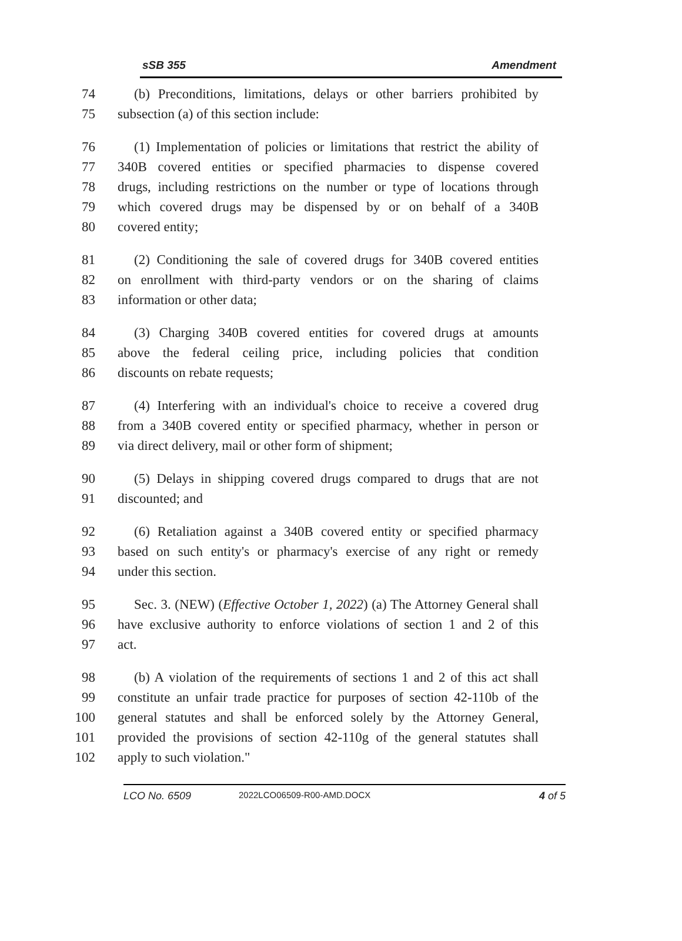sSB 355 Amendment
74 (b) Preconditions, limitations, delays or other barriers prohibited by
75 subsection (a) of this section include:
76 (1) Implementation of policies or limitations that restrict the ability of
77 340B covered entities or specified pharmacies to dispense covered
78 drugs, including restrictions on the number or type of locations through
79 which covered drugs may be dispensed by or on behalf of a 340B
80 covered entity;
81 (2) Conditioning the sale of covered drugs for 340B covered entities
82 on enrollment with third-party vendors or on the sharing of claims
83 information or other data;
84 (3) Charging 340B covered entities for covered drugs at amounts
85 above the federal ceiling price, including policies that condition
86 discounts on rebate requests;
87 (4) Interfering with an individual's choice to receive a covered drug
88 from a 340B covered entity or specified pharmacy, whether in person or
89 via direct delivery, mail or other form of shipment;
90 (5) Delays in shipping covered drugs compared to drugs that are not
91 discounted; and
92 (6) Retaliation against a 340B covered entity or specified pharmacy
93 based on such entity's or pharmacy's exercise of any right or remedy
94 under this section.
95 Sec. 3. (NEW) (Effective October 1, 2022) (a) The Attorney General shall
96 have exclusive authority to enforce violations of section 1 and 2 of this
97 act.
98 (b) A violation of the requirements of sections 1 and 2 of this act shall
99 constitute an unfair trade practice for purposes of section 42-110b of the
100 general statutes and shall be enforced solely by the Attorney General,
101 provided the provisions of section 42-110g of the general statutes shall
102 apply to such violation."
LCO No. 6509 2022LCO06509-R00-AMD.DOCX 4 of 5